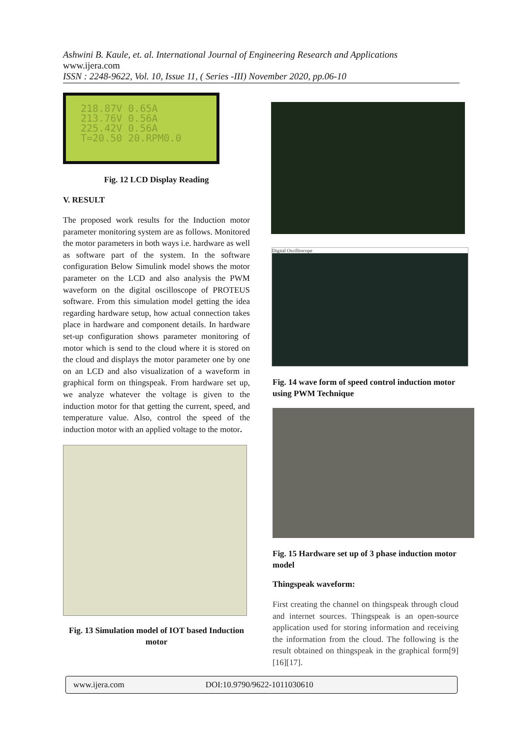Ashwini B. Kaule, et. al. International Journal of Engineering Research and Applications
www.ijera.com
ISSN : 2248-9622, Vol. 10, Issue 11, ( Series -III) November 2020, pp.06-10
218.87V 0.65A
213.76V 0.56A
225.42V 0.56A
T=20.50 20.RPM0.0
Fig. 12 LCD Display Reading
V. RESULT
The proposed work results for the Induction motor parameter monitoring system are as follows. Monitored the motor parameters in both ways i.e. hardware as well as software part of the system. In the software configuration Below Simulink model shows the motor parameter on the LCD and also analysis the PWM waveform on the digital oscilloscope of PROTEUS software. From this simulation model getting the idea regarding hardware setup, how actual connection takes place in hardware and component details. In hardware set-up configuration shows parameter monitoring of motor which is send to the cloud where it is stored on the cloud and displays the motor parameter one by one on an LCD and also visualization of a waveform in graphical form on thingspeak. From hardware set up, we analyze whatever the voltage is given to the induction motor for that getting the current, speed, and temperature value. Also, control the speed of the induction motor with an applied voltage to the motor.
Fig. 13 Simulation model of IOT based Induction motor
Digital Oscilloscope
Fig. 14 wave form of speed control induction motor using PWM Technique
Fig. 15 Hardware set up of 3 phase induction motor model
Thingspeak waveform:
First creating the channel on thingspeak through cloud and internet sources. Thingspeak is an open-source application used for storing information and receiving the information from the cloud. The following is the result obtained on thingspeak in the graphical form[9][16][17].
www.ijera.com DOI:10.9790/9622-1011030610